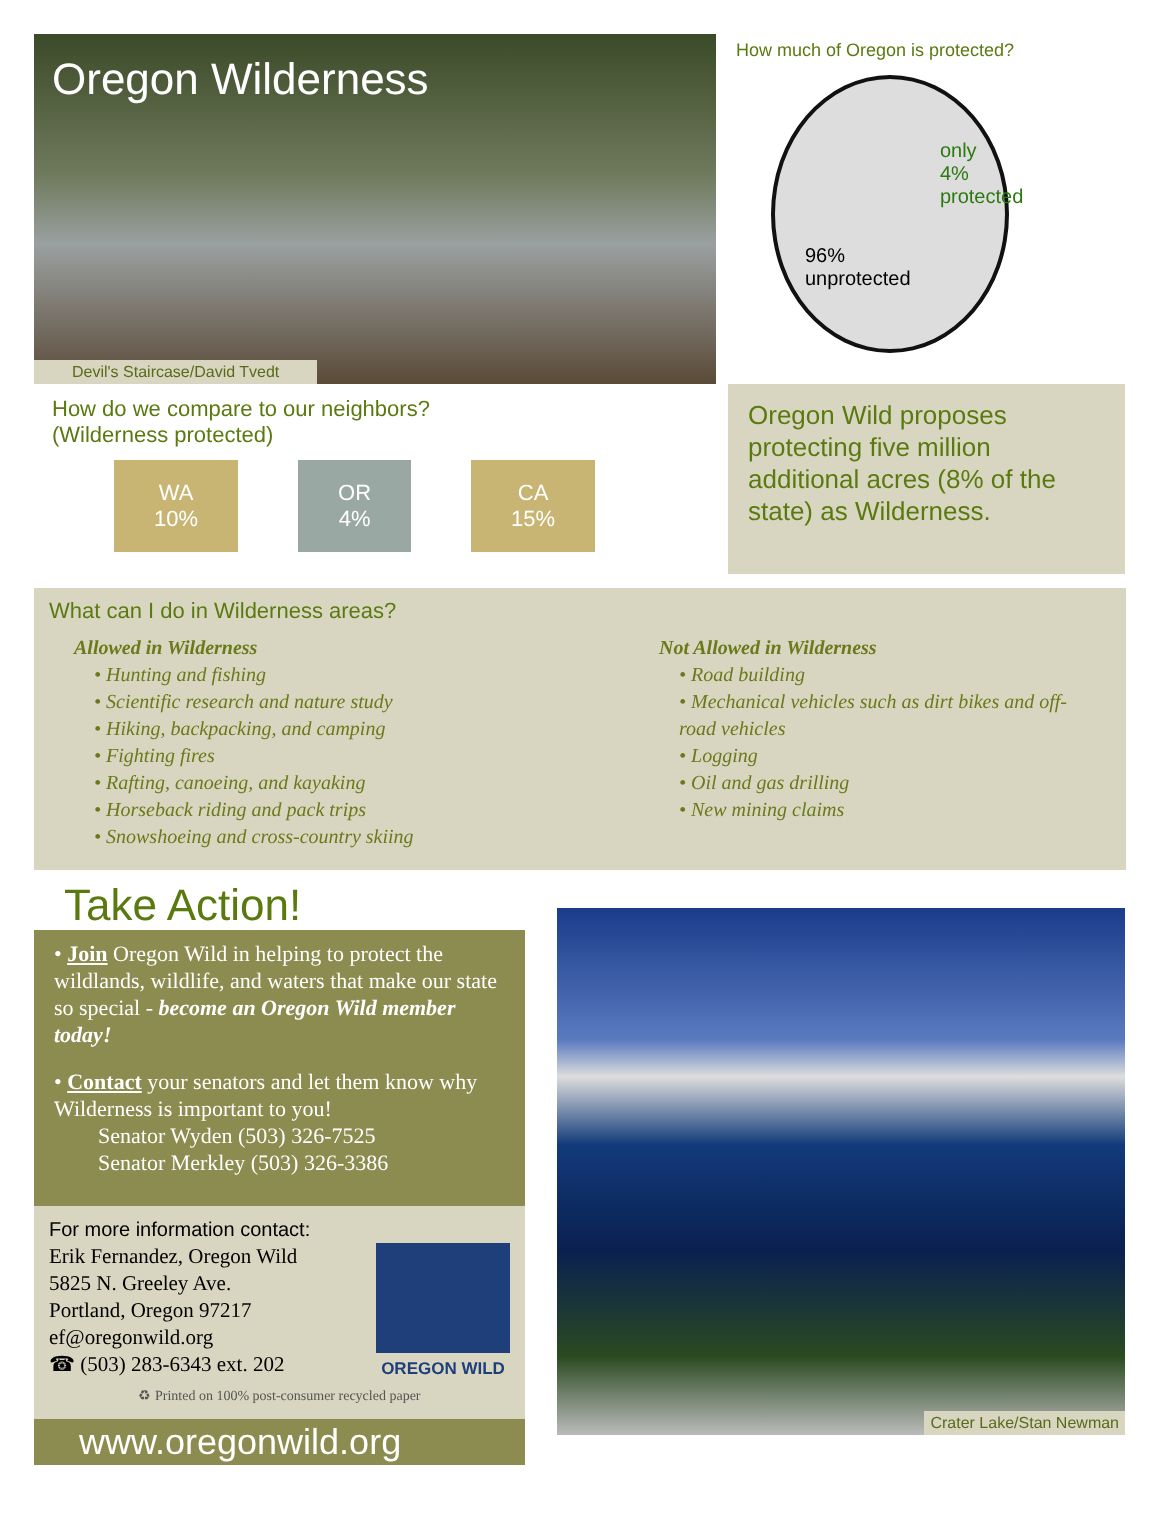Oregon Wilderness
Devil's Staircase/David Tvedt
How much of Oregon is protected?
only
4%
protected
96%
unprotected
How do we compare to our neighbors?
(Wilderness protected)
WA
10%
OR
4%
CA
15%
Oregon Wild proposes protecting five million additional acres (8% of the state) as Wilderness.
What can I do in Wilderness areas?
Allowed in Wilderness
• Hunting and fishing
• Scientific research and nature study
• Hiking, backpacking, and camping
• Fighting fires
• Rafting, canoeing, and kayaking
• Horseback riding and pack trips
• Snowshoeing and cross-country skiing
Not Allowed in Wilderness
• Road building
• Mechanical vehicles such as dirt bikes and off-road vehicles
• Logging
• Oil and gas drilling
• New mining claims
Take Action!
• Join Oregon Wild in helping to protect the wildlands, wildlife, and waters that make our state so special - become an Oregon Wild member today!
• Contact your senators and let them know why Wilderness is important to you!
  Senator Wyden (503) 326-7525
  Senator Merkley (503) 326-3386
For more information contact:
Erik Fernandez, Oregon Wild
5825 N. Greeley Ave.
Portland, Oregon 97217
ef@oregonwild.org
☎ (503) 283-6343 ext. 202
OREGON WILD
♻ Printed on 100% post-consumer recycled paper
www.oregonwild.org
Crater Lake/Stan Newman